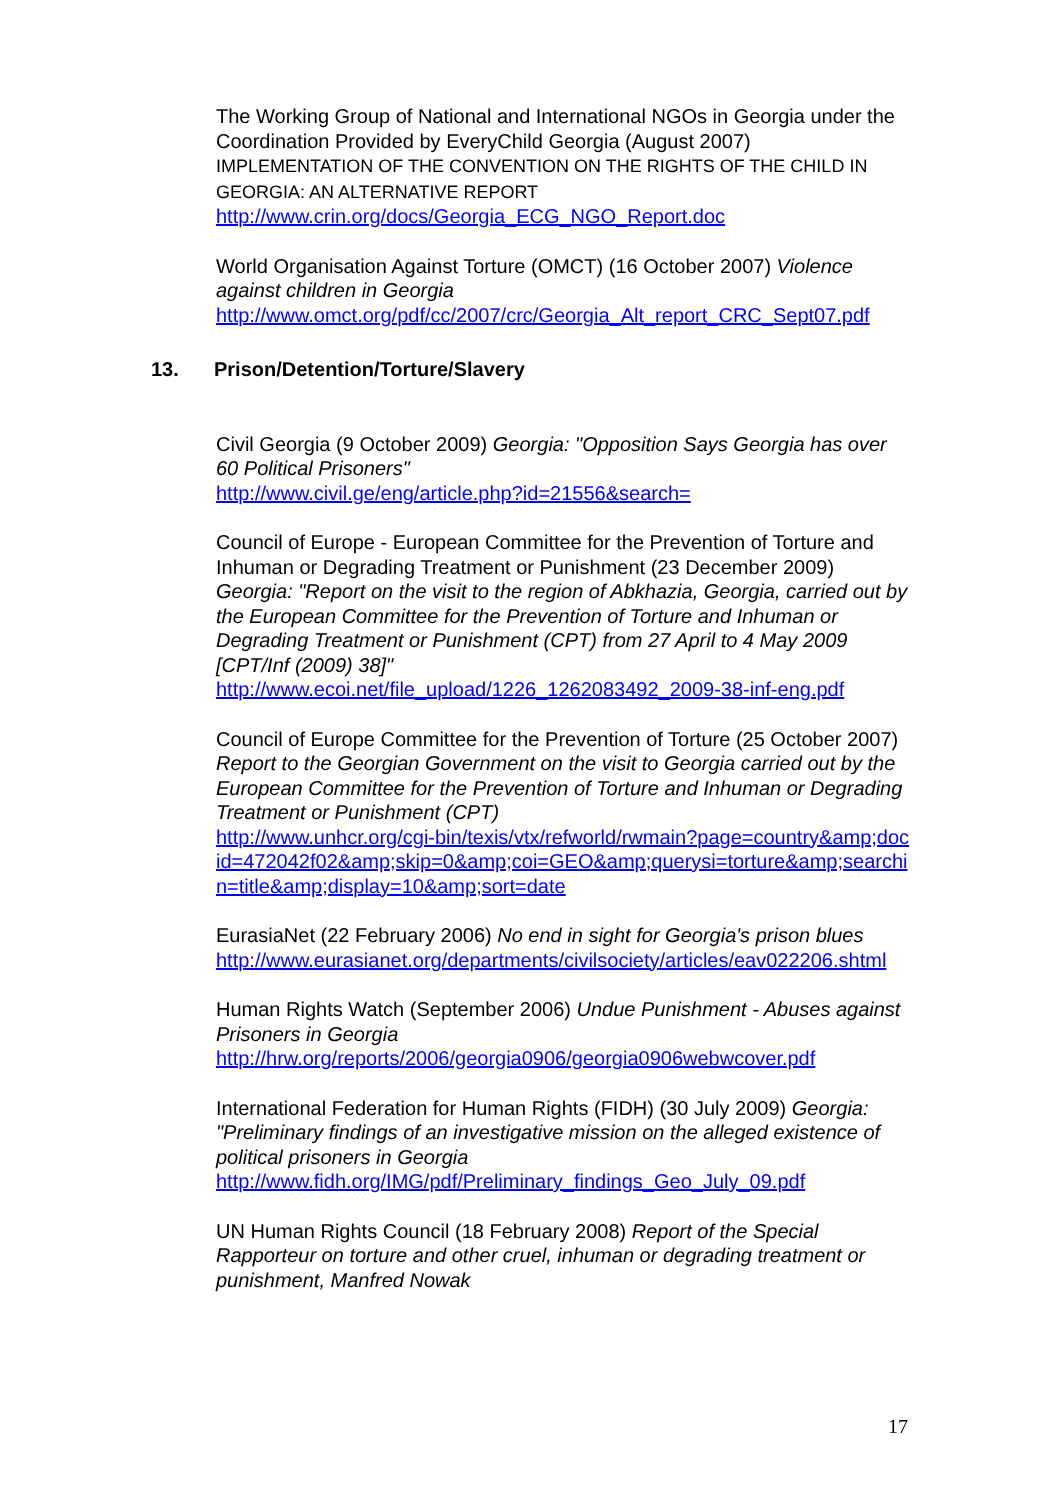The Working Group of National and International NGOs in Georgia under the Coordination Provided by EveryChild Georgia (August 2007) IMPLEMENTATION OF THE CONVENTION ON THE RIGHTS OF THE CHILD IN GEORGIA: AN ALTERNATIVE REPORT
http://www.crin.org/docs/Georgia_ECG_NGO_Report.doc
World Organisation Against Torture (OMCT) (16 October 2007) Violence against children in Georgia
http://www.omct.org/pdf/cc/2007/crc/Georgia_Alt_report_CRC_Sept07.pdf
13. Prison/Detention/Torture/Slavery
Civil Georgia (9 October 2009) Georgia: "Opposition Says Georgia has over 60 Political Prisoners"
http://www.civil.ge/eng/article.php?id=21556&search=
Council of Europe - European Committee for the Prevention of Torture and Inhuman or Degrading Treatment or Punishment (23 December 2009) Georgia: "Report on the visit to the region of Abkhazia, Georgia, carried out by the European Committee for the Prevention of Torture and Inhuman or Degrading Treatment or Punishment (CPT) from 27 April to 4 May 2009 [CPT/Inf (2009) 38]"
http://www.ecoi.net/file_upload/1226_1262083492_2009-38-inf-eng.pdf
Council of Europe Committee for the Prevention of Torture (25 October 2007) Report to the Georgian Government on the visit to Georgia carried out by the European Committee for the Prevention of Torture and Inhuman or Degrading Treatment or Punishment (CPT)
http://www.unhcr.org/cgi-bin/texis/vtx/refworld/rwmain?page=country&amp;docid=472042f02&amp;skip=0&amp;coi=GEO&amp;querysi=torture&amp;searchin=title&amp;display=10&amp;sort=date
EurasiaNet (22 February 2006) No end in sight for Georgia's prison blues
http://www.eurasianet.org/departments/civilsociety/articles/eav022206.shtml
Human Rights Watch (September 2006) Undue Punishment - Abuses against Prisoners in Georgia
http://hrw.org/reports/2006/georgia0906/georgia0906webwcover.pdf
International Federation for Human Rights (FIDH) (30 July 2009) Georgia: "Preliminary findings of an investigative mission on the alleged existence of political prisoners in Georgia
http://www.fidh.org/IMG/pdf/Preliminary_findings_Geo_July_09.pdf
UN Human Rights Council (18 February 2008) Report of the Special Rapporteur on torture and other cruel, inhuman or degrading treatment or punishment, Manfred Nowak
17